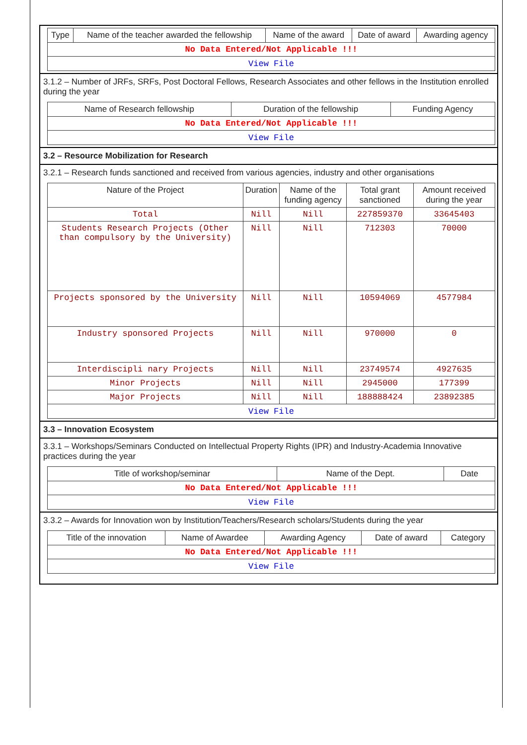| Type | Name of the teacher awarded the fellowship | Name of the award | Date of award | Awarding agency |
| --- | --- | --- | --- | --- |
| No Data Entered/Not Applicable !!! | | | | |
| View File | | | | |
3.1.2 – Number of JRFs, SRFs, Post Doctoral Fellows, Research Associates and other fellows in the Institution enrolled during the year
| Name of Research fellowship | Duration of the fellowship | Funding Agency |
| --- | --- | --- |
| No Data Entered/Not Applicable !!! | | |
| View File | | |
3.2 – Resource Mobilization for Research
3.2.1 – Research funds sanctioned and received from various agencies, industry and other organisations
| Nature of the Project | Duration | Name of the funding agency | Total grant sanctioned | Amount received during the year |
| --- | --- | --- | --- | --- |
| Total | Nill | Nill | 227859370 | 33645403 |
| Students Research Projects (Other than compulsory by the University) | Nill | Nill | 712303 | 70000 |
| Projects sponsored by the University | Nill | Nill | 10594069 | 4577984 |
| Industry sponsored Projects | Nill | Nill | 970000 | 0 |
| Interdiscipli nary Projects | Nill | Nill | 23749574 | 4927635 |
| Minor Projects | Nill | Nill | 2945000 | 177399 |
| Major Projects | Nill | Nill | 188888424 | 23892385 |
| View File | | | | |
3.3 – Innovation Ecosystem
3.3.1 – Workshops/Seminars Conducted on Intellectual Property Rights (IPR) and Industry-Academia Innovative practices during the year
| Title of workshop/seminar | Name of the Dept. | Date |
| --- | --- | --- |
| No Data Entered/Not Applicable !!! | | |
| View File | | |
3.3.2 – Awards for Innovation won by Institution/Teachers/Research scholars/Students during the year
| Title of the innovation | Name of Awardee | Awarding Agency | Date of award | Category |
| --- | --- | --- | --- | --- |
| No Data Entered/Not Applicable !!! | | | | |
| View File | | | | |